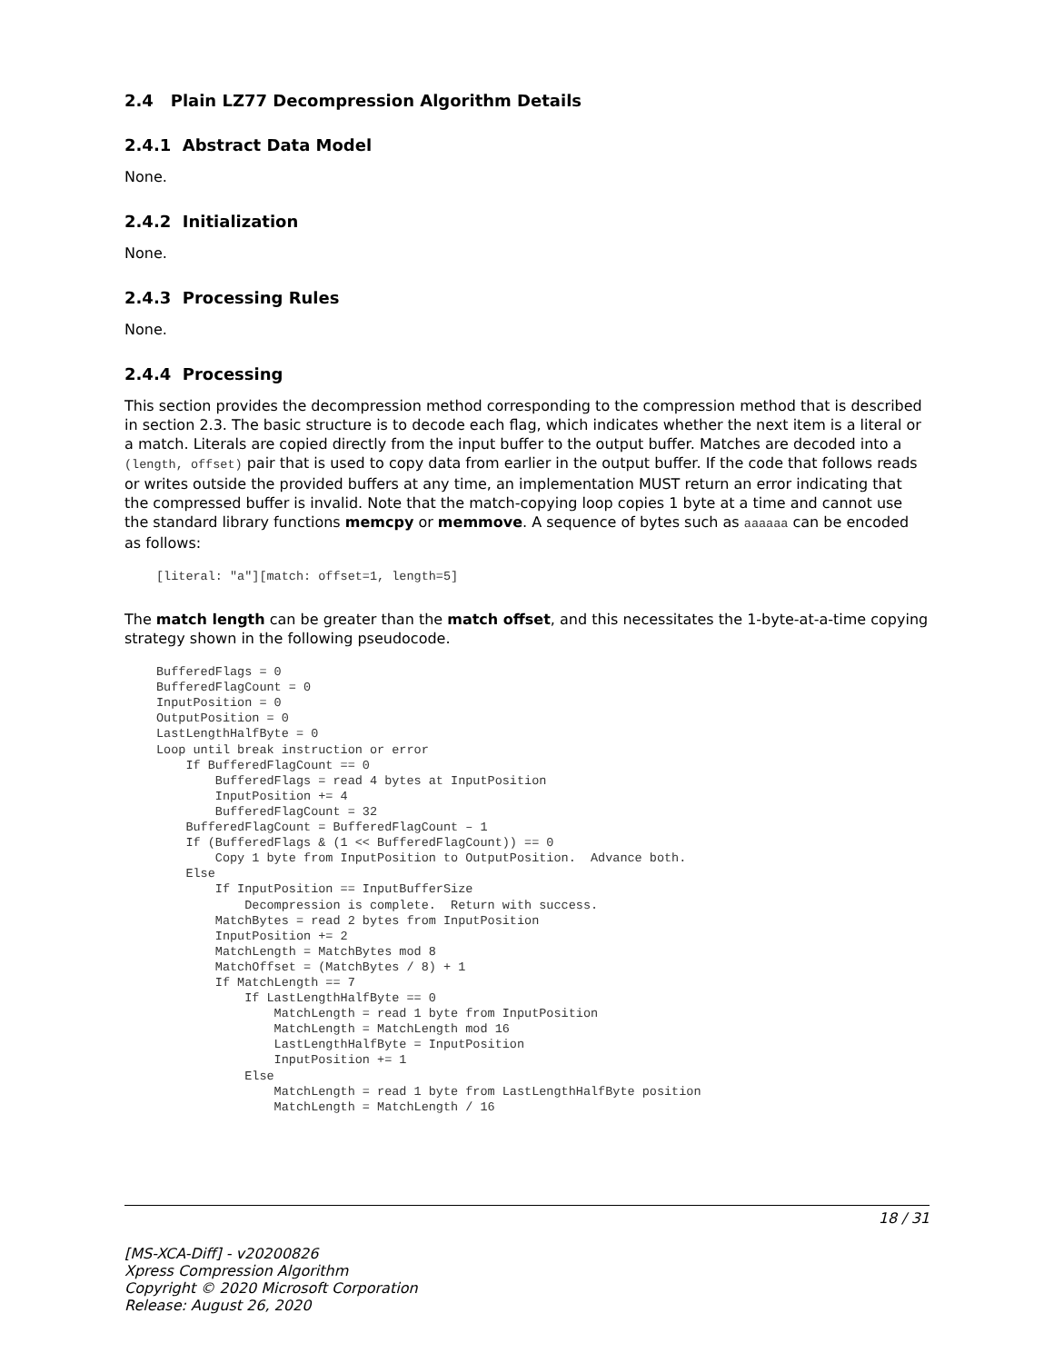2.4 Plain LZ77 Decompression Algorithm Details
2.4.1 Abstract Data Model
None.
2.4.2 Initialization
None.
2.4.3 Processing Rules
None.
2.4.4 Processing
This section provides the decompression method corresponding to the compression method that is described in section 2.3. The basic structure is to decode each flag, which indicates whether the next item is a literal or a match. Literals are copied directly from the input buffer to the output buffer. Matches are decoded into a (length, offset) pair that is used to copy data from earlier in the output buffer. If the code that follows reads or writes outside the provided buffers at any time, an implementation MUST return an error indicating that the compressed buffer is invalid. Note that the match-copying loop copies 1 byte at a time and cannot use the standard library functions memcpy or memmove. A sequence of bytes such as aaaaaa can be encoded as follows:
[literal: "a"][match: offset=1, length=5]
The match length can be greater than the match offset, and this necessitates the 1-byte-at-a-time copying strategy shown in the following pseudocode.
BufferedFlags = 0
BufferedFlagCount = 0
InputPosition = 0
OutputPosition = 0
LastLengthHalfByte = 0
Loop until break instruction or error
    If BufferedFlagCount == 0
        BufferedFlags = read 4 bytes at InputPosition
        InputPosition += 4
        BufferedFlagCount = 32
    BufferedFlagCount = BufferedFlagCount – 1
    If (BufferedFlags & (1 << BufferedFlagCount)) == 0
        Copy 1 byte from InputPosition to OutputPosition.  Advance both.
    Else
        If InputPosition == InputBufferSize
            Decompression is complete.  Return with success.
        MatchBytes = read 2 bytes from InputPosition
        InputPosition += 2
        MatchLength = MatchBytes mod 8
        MatchOffset = (MatchBytes / 8) + 1
        If MatchLength == 7
            If LastLengthHalfByte == 0
                MatchLength = read 1 byte from InputPosition
                MatchLength = MatchLength mod 16
                LastLengthHalfByte = InputPosition
                InputPosition += 1
            Else
                MatchLength = read 1 byte from LastLengthHalfByte position
                MatchLength = MatchLength / 16
18 / 31
[MS-XCA-Diff] - v20200826
Xpress Compression Algorithm
Copyright © 2020 Microsoft Corporation
Release: August 26, 2020